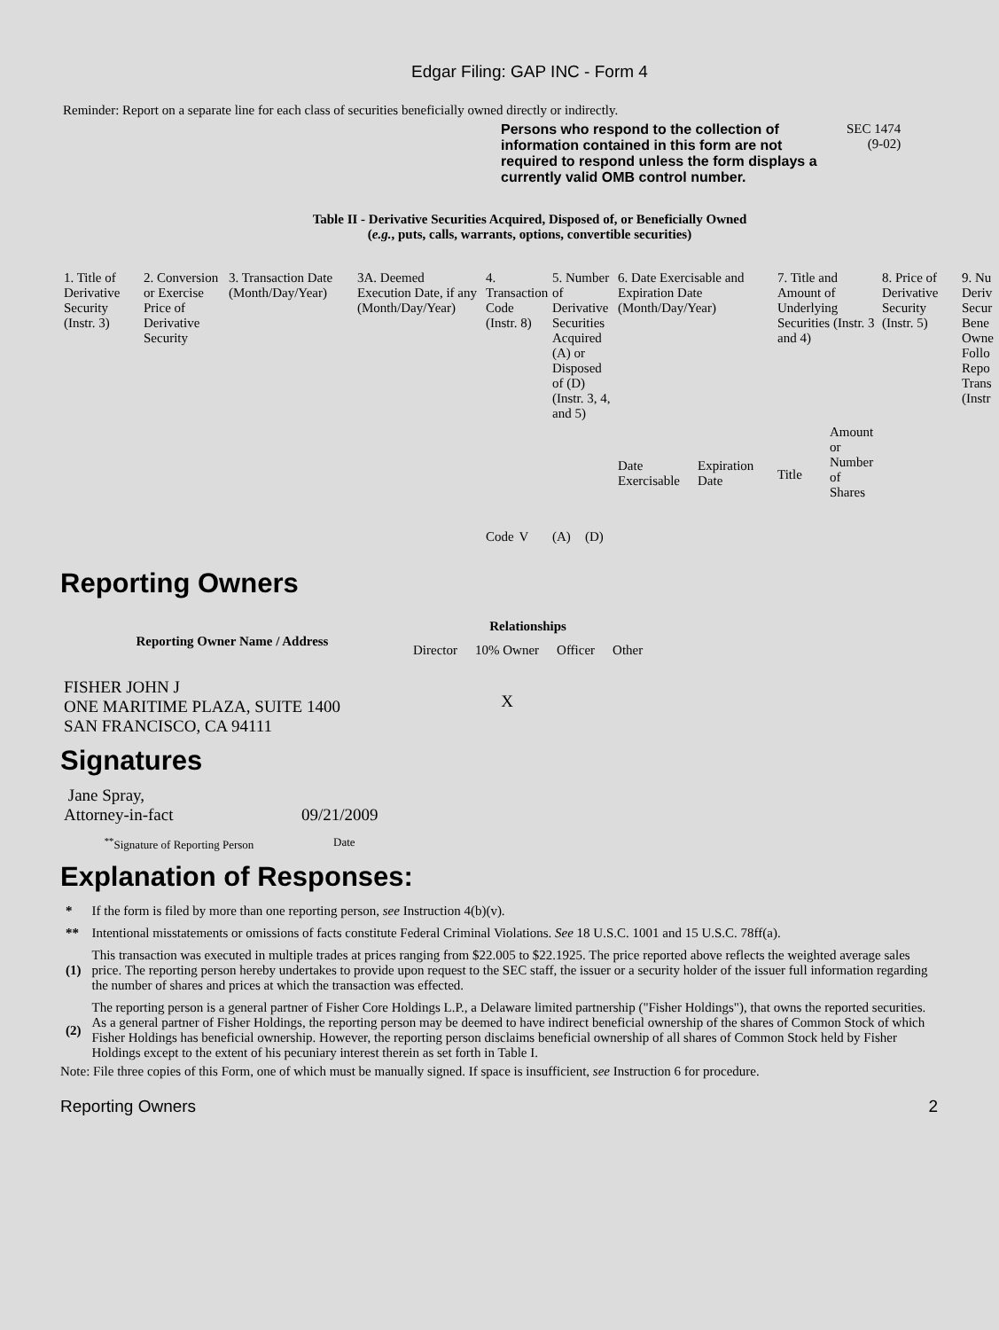Edgar Filing: GAP INC - Form 4
Reminder: Report on a separate line for each class of securities beneficially owned directly or indirectly.
Persons who respond to the collection of information contained in this form are not required to respond unless the form displays a currently valid OMB control number.
SEC 1474
(9-02)
Table II - Derivative Securities Acquired, Disposed of, or Beneficially Owned
(e.g., puts, calls, warrants, options, convertible securities)
| 1. Title of Derivative Security (Instr. 3) | 2. Conversion or Exercise Price of Derivative Security | 3. Transaction Date (Month/Day/Year) | 3A. Deemed Execution Date, if any (Month/Day/Year) | 4. Transaction Code (Instr. 8) | | 5. Number of Derivative Securities Acquired (A) or Disposed of (D) (Instr. 3, 4, and 5) | | 6. Date Exercisable and Expiration Date (Month/Day/Year) | | 7. Title and Amount of Underlying Securities (Instr. 3 and 4) | | 8. Price of Derivative Security (Instr. 5) | 9. Nu Deriv Secur Bene Owne Follo Repo Trans (Instr |
| | | | | Code | V | (A) | (D) | Date Exercisable | Expiration Date | Title | Amount or Number of Shares | | |
Reporting Owners
| Reporting Owner Name / Address | Relationships | | | |
| --- | --- | --- | --- | --- |
| | Director | 10% Owner | Officer | Other |
| FISHER JOHN J ONE MARITIME PLAZA, SUITE 1400 SAN FRANCISCO, CA 94111 | | X | | |
Signatures
| Jane Spray, Attorney-in-fact | 09/21/2009 |
| <sup>**</sup> Signature of Reporting Person | Date |
Explanation of Responses:
| * | If the form is filed by more than one reporting person, see Instruction 4(b)(v). |
| ** | Intentional misstatements or omissions of facts constitute Federal Criminal Violations. See 18 U.S.C. 1001 and 15 U.S.C. 78ff(a). |
| (1) | This transaction was executed in multiple trades at prices ranging from $22.005 to $22.1925. The price reported above reflects the weighted average sales price. The reporting person hereby undertakes to provide upon request to the SEC staff, the issuer or a security holder of the issuer full information regarding the number of shares and prices at which the transaction was effected. |
| (2) | The reporting person is a general partner of Fisher Core Holdings L.P., a Delaware limited partnership ("Fisher Holdings"), that owns the reported securities. As a general partner of Fisher Holdings, the reporting person may be deemed to have indirect beneficial ownership of the shares of Common Stock of which Fisher Holdings has beneficial ownership. However, the reporting person disclaims beneficial ownership of all shares of Common Stock held by Fisher Holdings except to the extent of his pecuniary interest therein as set forth in Table I. |
Note: File three copies of this Form, one of which must be manually signed. If space is insufficient, see Instruction 6 for procedure.
Reporting Owners 2